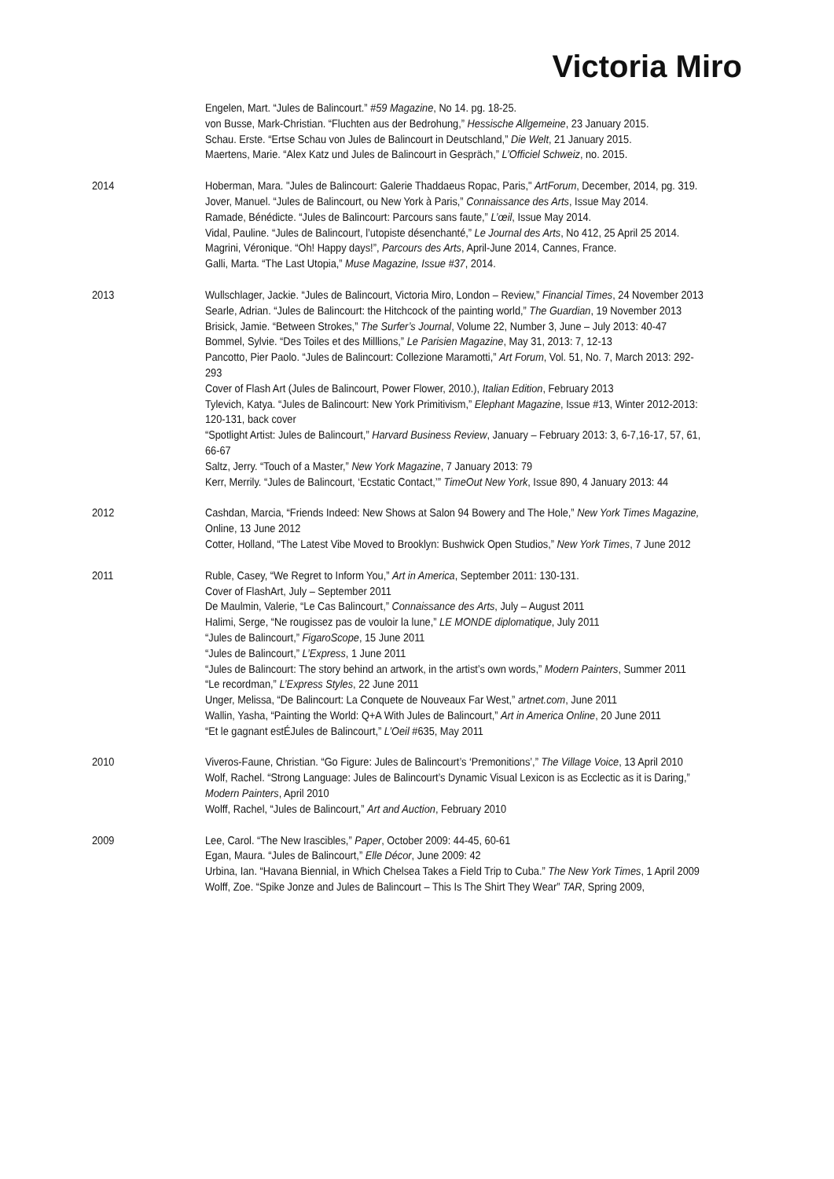Victoria Miro
Engelen, Mart. “Jules de Balincourt.” #59 Magazine, No 14. pg. 18-25.
von Busse, Mark-Christian. “Fluchten aus der Bedrohung,” Hessische Allgemeine, 23 January 2015.
Schau. Erste. “Ertse Schau von Jules de Balincourt in Deutschland,” Die Welt, 21 January 2015.
Maertens, Marie. “Alex Katz und Jules de Balincourt in Gespräch,” L’Officiel Schweiz, no. 2015.
2014 Hoberman, Mara. "Jules de Balincourt: Galerie Thaddaeus Ropac, Paris," ArtForum, December, 2014, pg. 319.
Jover, Manuel. “Jules de Balincourt, ou New York à Paris,” Connaissance des Arts, Issue May 2014.
Ramade, Bénédicte. “Jules de Balincourt: Parcours sans faute,” L’œil, Issue May 2014.
Vidal, Pauline. “Jules de Balincourt, l’utopiste désenchanté,” Le Journal des Arts, No 412, 25 April 25 2014.
Magrini, Véronique. “Oh! Happy days!”, Parcours des Arts, April-June 2014, Cannes, France.
Galli, Marta. “The Last Utopia,” Muse Magazine, Issue #37, 2014.
2013 Wullschlager, Jackie. “Jules de Balincourt, Victoria Miro, London – Review,” Financial Times, 24 November 2013
Searle, Adrian. “Jules de Balincourt: the Hitchcock of the painting world,” The Guardian, 19 November 2013
Brisick, Jamie. “Between Strokes,” The Surfer’s Journal, Volume 22, Number 3, June – July 2013: 40-47
Bommel, Sylvie. “Des Toiles et des Milllions,” Le Parisien Magazine, May 31, 2013: 7, 12-13
Pancotto, Pier Paolo. “Jules de Balincourt: Collezione Maramotti,” Art Forum, Vol. 51, No. 7, March 2013: 292-293
Cover of Flash Art (Jules de Balincourt, Power Flower, 2010.), Italian Edition, February 2013
Tylevich, Katya. “Jules de Balincourt: New York Primitivism,” Elephant Magazine, Issue #13, Winter 2012-2013: 120-131, back cover
“Spotlight Artist: Jules de Balincourt,” Harvard Business Review, January – February 2013: 3, 6-7,16-17, 57, 61, 66-67
Saltz, Jerry. “Touch of a Master,” New York Magazine, 7 January 2013: 79
Kerr, Merrily. “Jules de Balincourt, ‘Ecstatic Contact,’” TimeOut New York, Issue 890, 4 January 2013: 44
2012 Cashdan, Marcia, “Friends Indeed: New Shows at Salon 94 Bowery and The Hole,” New York Times Magazine, Online, 13 June 2012
Cotter, Holland, “The Latest Vibe Moved to Brooklyn: Bushwick Open Studios,” New York Times, 7 June 2012
2011 Ruble, Casey, “We Regret to Inform You,” Art in America, September 2011: 130-131.
Cover of FlashArt, July – September 2011
De Maulmin, Valerie, “Le Cas Balincourt,” Connaissance des Arts, July – August 2011
Halimi, Serge, “Ne rougissez pas de vouloir la lune,” LE MONDE diplomatique, July 2011
“Jules de Balincourt,” FigaroScope, 15 June 2011
“Jules de Balincourt,” L’Express, 1 June 2011
“Jules de Balincourt: The story behind an artwork, in the artist’s own words,” Modern Painters, Summer 2011
“Le recordman,” L’Express Styles, 22 June 2011
Unger, Melissa, “De Balincourt: La Conquete de Nouveaux Far West,” artnet.com, June 2011
Wallin, Yasha, “Painting the World: Q+A With Jules de Balincourt,” Art in America Online, 20 June 2011
“Et le gagnant estÉJules de Balincourt,” L’Oeil #635, May 2011
2010 Viveros-Faune, Christian. “Go Figure: Jules de Balincourt’s ‘Premonitions’,” The Village Voice, 13 April 2010
Wolf, Rachel. “Strong Language: Jules de Balincourt’s Dynamic Visual Lexicon is as Ecclectic as it is Daring,” Modern Painters, April 2010
Wolff, Rachel, “Jules de Balincourt,” Art and Auction, February 2010
2009 Lee, Carol. “The New Irascibles,” Paper, October 2009: 44-45, 60-61
Egan, Maura. “Jules de Balincourt,” Elle Décor, June 2009: 42
Urbina, Ian. “Havana Biennial, in Which Chelsea Takes a Field Trip to Cuba.” The New York Times, 1 April 2009
Wolff, Zoe. “Spike Jonze and Jules de Balincourt – This Is The Shirt They Wear” TAR, Spring 2009,